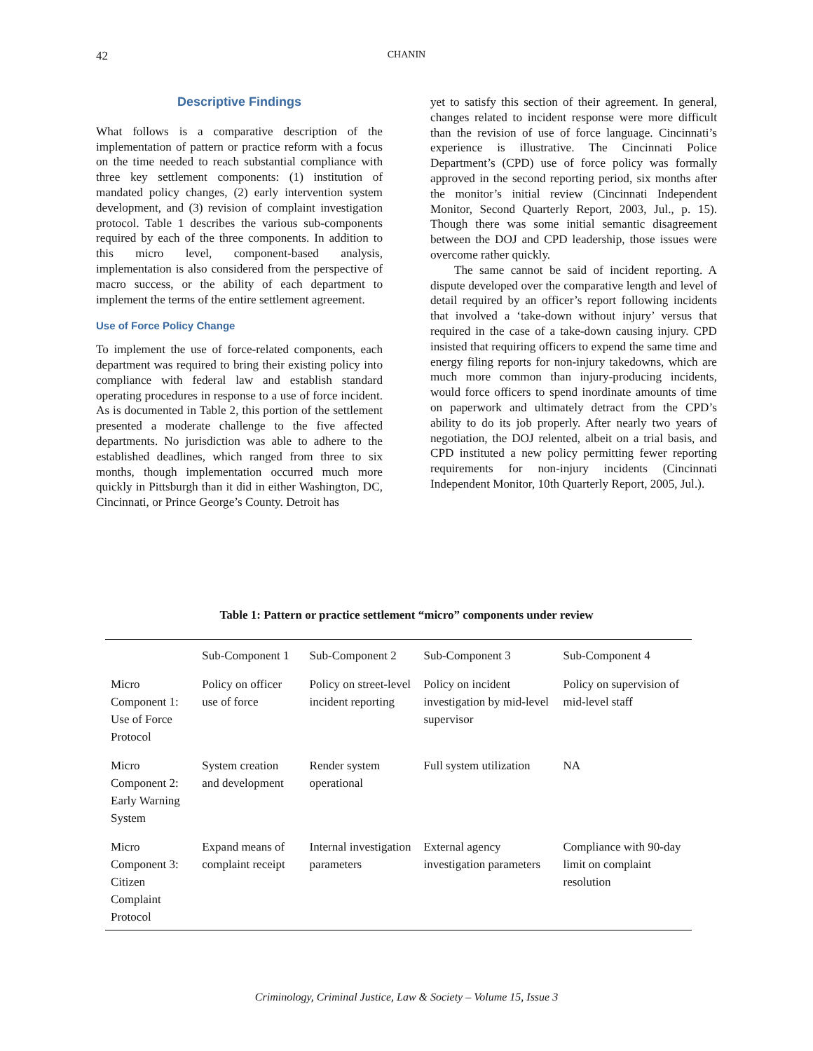42 CHANIN
Descriptive Findings
What follows is a comparative description of the implementation of pattern or practice reform with a focus on the time needed to reach substantial compliance with three key settlement components: (1) institution of mandated policy changes, (2) early intervention system development, and (3) revision of complaint investigation protocol. Table 1 describes the various sub-components required by each of the three components. In addition to this micro level, component-based analysis, implementation is also considered from the perspective of macro success, or the ability of each department to implement the terms of the entire settlement agreement.
Use of Force Policy Change
To implement the use of force-related components, each department was required to bring their existing policy into compliance with federal law and establish standard operating procedures in response to a use of force incident. As is documented in Table 2, this portion of the settlement presented a moderate challenge to the five affected departments. No jurisdiction was able to adhere to the established deadlines, which ranged from three to six months, though implementation occurred much more quickly in Pittsburgh than it did in either Washington, DC, Cincinnati, or Prince George’s County. Detroit has
yet to satisfy this section of their agreement. In general, changes related to incident response were more difficult than the revision of use of force language. Cincinnati’s experience is illustrative. The Cincinnati Police Department’s (CPD) use of force policy was formally approved in the second reporting period, six months after the monitor’s initial review (Cincinnati Independent Monitor, Second Quarterly Report, 2003, Jul., p. 15). Though there was some initial semantic disagreement between the DOJ and CPD leadership, those issues were overcome rather quickly.
The same cannot be said of incident reporting. A dispute developed over the comparative length and level of detail required by an officer’s report following incidents that involved a ‘take-down without injury’ versus that required in the case of a take-down causing injury. CPD insisted that requiring officers to expend the same time and energy filing reports for non-injury takedowns, which are much more common than injury-producing incidents, would force officers to spend inordinate amounts of time on paperwork and ultimately detract from the CPD’s ability to do its job properly. After nearly two years of negotiation, the DOJ relented, albeit on a trial basis, and CPD instituted a new policy permitting fewer reporting requirements for non-injury incidents (Cincinnati Independent Monitor, 10th Quarterly Report, 2005, Jul.).
Table 1: Pattern or practice settlement “micro” components under review
| | Sub-Component 1 | Sub-Component 2 | Sub-Component 3 | Sub-Component 4 |
| --- | --- | --- | --- | --- |
| Micro Component 1: Use of Force Protocol | Policy on officer use of force | Policy on street-level incident reporting | Policy on incident investigation by mid-level supervisor | Policy on supervision of mid-level staff |
| Micro Component 2: Early Warning System | System creation and development | Render system operational | Full system utilization | NA |
| Micro Component 3: Citizen Complaint Protocol | Expand means of complaint receipt | Internal investigation parameters | External agency investigation parameters | Compliance with 90-day limit on complaint resolution |
Criminology, Criminal Justice, Law & Society – Volume 15, Issue 3